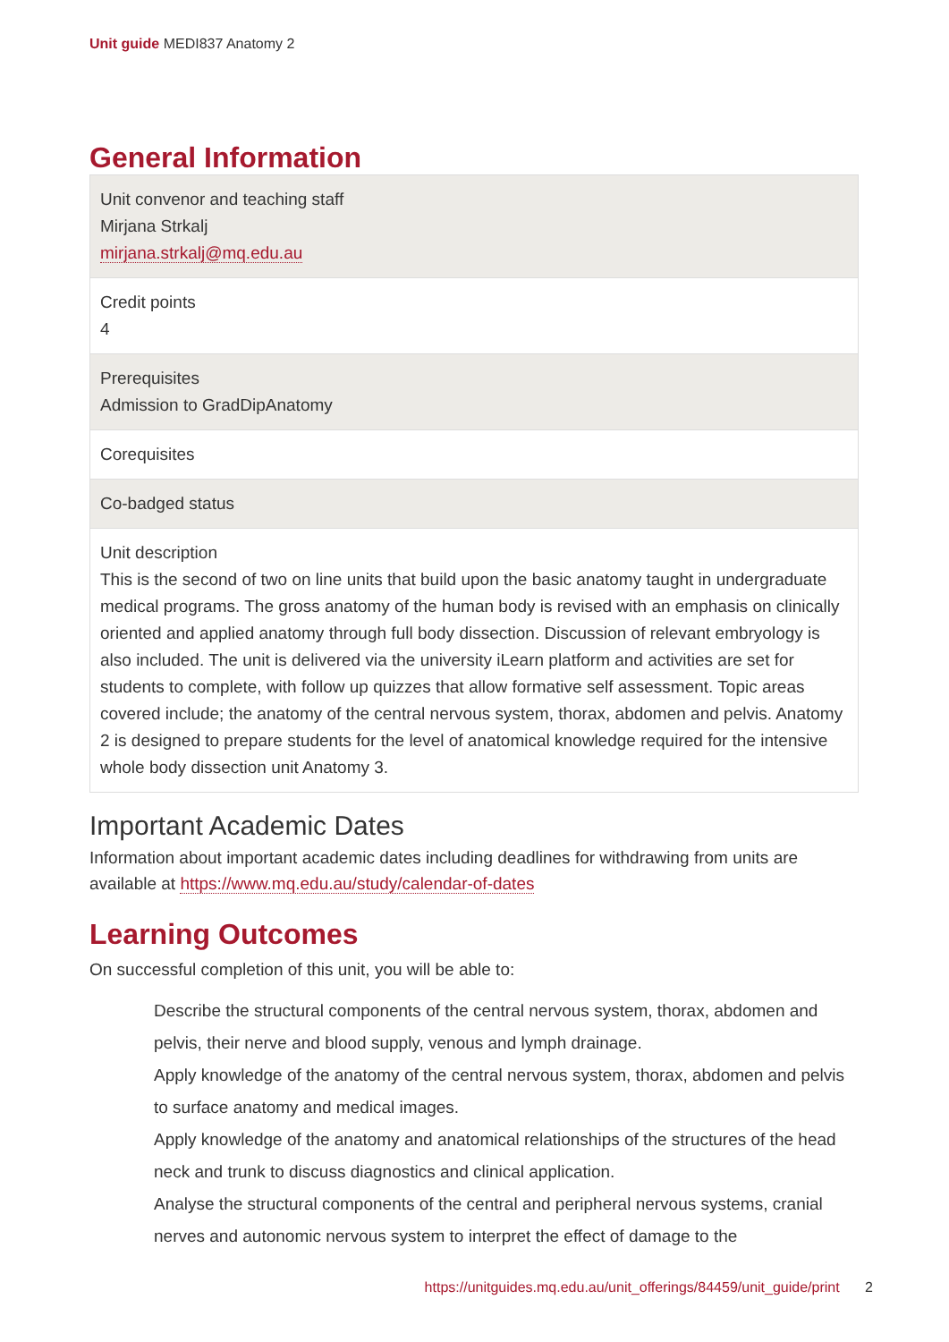Unit guide MEDI837 Anatomy 2
General Information
| Unit convenor and teaching staff Mirjana Strkalj mirjana.strkalj@mq.edu.au |
| Credit points 4 |
| Prerequisites Admission to GradDipAnatomy |
| Corequisites |
| Co-badged status |
| Unit description This is the second of two on line units that build upon the basic anatomy taught in undergraduate medical programs. The gross anatomy of the human body is revised with an emphasis on clinically oriented and applied anatomy through full body dissection. Discussion of relevant embryology is also included. The unit is delivered via the university iLearn platform and activities are set for students to complete, with follow up quizzes that allow formative self assessment. Topic areas covered include; the anatomy of the central nervous system, thorax, abdomen and pelvis. Anatomy 2 is designed to prepare students for the level of anatomical knowledge required for the intensive whole body dissection unit Anatomy 3. |
Important Academic Dates
Information about important academic dates including deadlines for withdrawing from units are available at https://www.mq.edu.au/study/calendar-of-dates
Learning Outcomes
On successful completion of this unit, you will be able to:
Describe the structural components of the central nervous system, thorax, abdomen and pelvis, their nerve and blood supply, venous and lymph drainage.
Apply knowledge of the anatomy of the central nervous system, thorax, abdomen and pelvis to surface anatomy and medical images.
Apply knowledge of the anatomy and anatomical relationships of the structures of the head neck and trunk to discuss diagnostics and clinical application.
Analyse the structural components of the central and peripheral nervous systems, cranial nerves and autonomic nervous system to interpret the effect of damage to the
https://unitguides.mq.edu.au/unit_offerings/84459/unit_guide/print 2